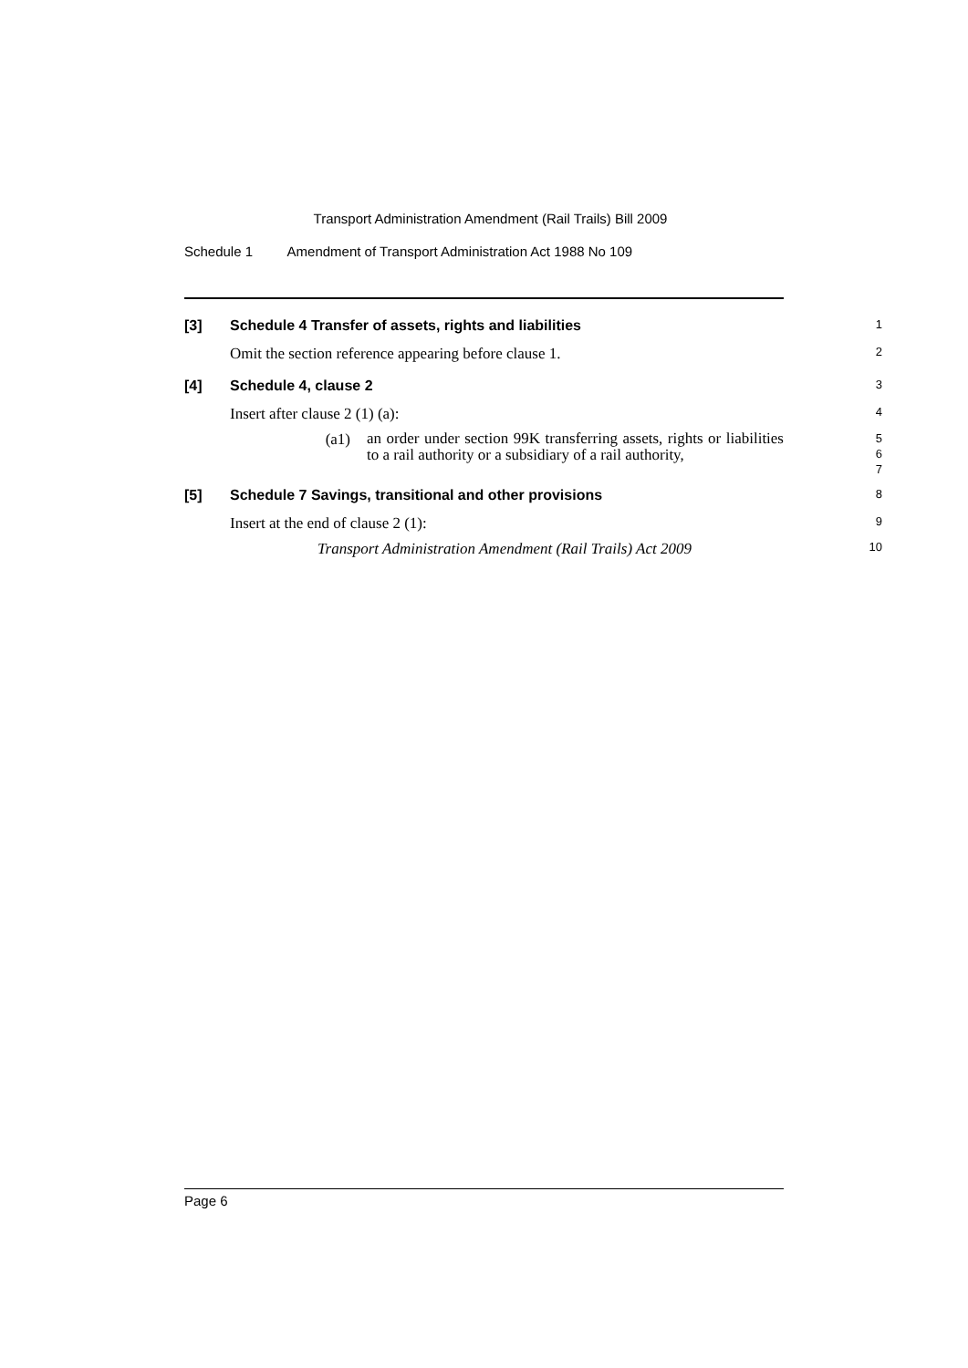Transport Administration Amendment (Rail Trails) Bill 2009
Schedule 1 Amendment of Transport Administration Act 1988 No 109
[3] Schedule 4 Transfer of assets, rights and liabilities
1
Omit the section reference appearing before clause 1.
2
[4] Schedule 4, clause 2
3
Insert after clause 2 (1) (a):
4
(a1)
an order under section 99K transferring assets, rights or liabilities to a rail authority or a subsidiary of a rail authority,
5
6
7
[5] Schedule 7 Savings, transitional and other provisions
8
Insert at the end of clause 2 (1):
9
Transport Administration Amendment (Rail Trails) Act 2009
10
Page 6